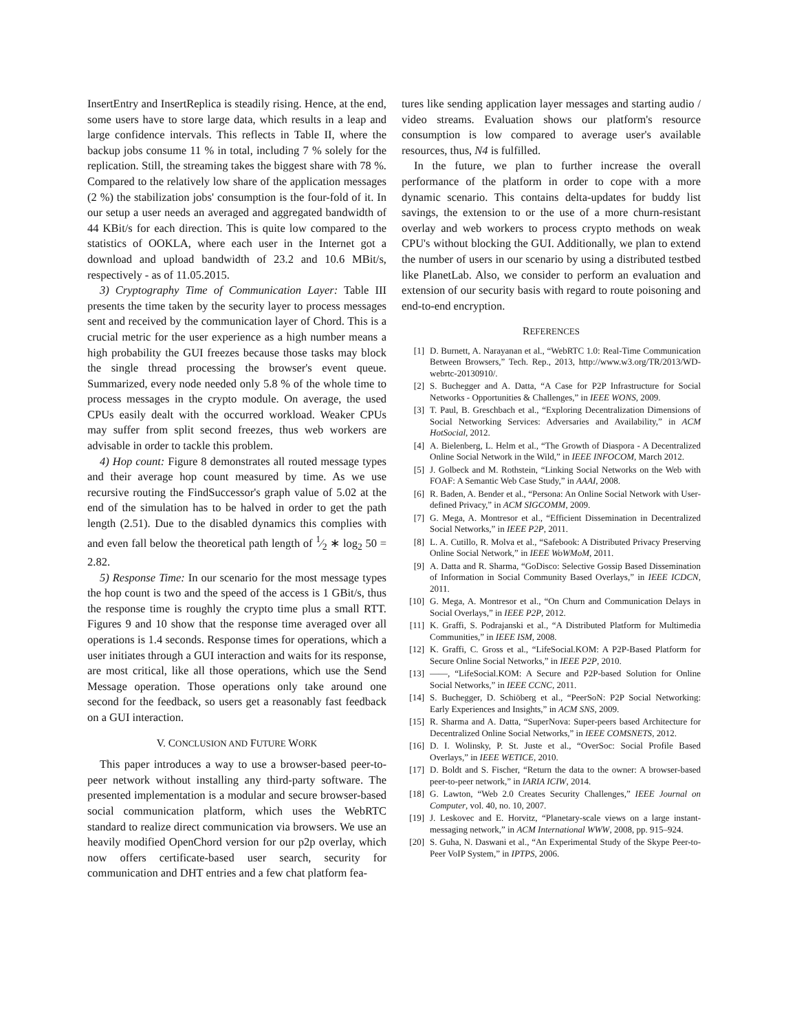InsertEntry and InsertReplica is steadily rising. Hence, at the end, some users have to store large data, which results in a leap and large confidence intervals. This reflects in Table II, where the backup jobs consume 11 % in total, including 7 % solely for the replication. Still, the streaming takes the biggest share with 78 %. Compared to the relatively low share of the application messages (2 %) the stabilization jobs' consumption is the four-fold of it. In our setup a user needs an averaged and aggregated bandwidth of 44 KBit/s for each direction. This is quite low compared to the statistics of OOKLA, where each user in the Internet got a download and upload bandwidth of 23.2 and 10.6 MBit/s, respectively - as of 11.05.2015.
3) Cryptography Time of Communication Layer: Table III presents the time taken by the security layer to process messages sent and received by the communication layer of Chord. This is a crucial metric for the user experience as a high number means a high probability the GUI freezes because those tasks may block the single thread processing the browser's event queue. Summarized, every node needed only 5.8 % of the whole time to process messages in the crypto module. On average, the used CPUs easily dealt with the occurred workload. Weaker CPUs may suffer from split second freezes, thus web workers are advisable in order to tackle this problem.
4) Hop count: Figure 8 demonstrates all routed message types and their average hop count measured by time. As we use recursive routing the FindSuccessor's graph value of 5.02 at the end of the simulation has to be halved in order to get the path length (2.51). Due to the disabled dynamics this complies with and even fall below the theoretical path length of 1⁄2 ∗ log<sub>2</sub> 50 = 2.82.
5) Response Time: In our scenario for the most message types the hop count is two and the speed of the access is 1 GBit/s, thus the response time is roughly the crypto time plus a small RTT. Figures 9 and 10 show that the response time averaged over all operations is 1.4 seconds. Response times for operations, which a user initiates through a GUI interaction and waits for its response, are most critical, like all those operations, which use the Send Message operation. Those operations only take around one second for the feedback, so users get a reasonably fast feedback on a GUI interaction.
V. CONCLUSION AND FUTURE WORK
This paper introduces a way to use a browser-based peer-to-peer network without installing any third-party software. The presented implementation is a modular and secure browser-based social communication platform, which uses the WebRTC standard to realize direct communication via browsers. We use an heavily modified OpenChord version for our p2p overlay, which now offers certificate-based user search, security for communication and DHT entries and a few chat platform fea-
tures like sending application layer messages and starting audio / video streams. Evaluation shows our platform's resource consumption is low compared to average user's available resources, thus, N4 is fulfilled.
In the future, we plan to further increase the overall performance of the platform in order to cope with a more dynamic scenario. This contains delta-updates for buddy list savings, the extension to or the use of a more churn-resistant overlay and web workers to process crypto methods on weak CPU's without blocking the GUI. Additionally, we plan to extend the number of users in our scenario by using a distributed testbed like PlanetLab. Also, we consider to perform an evaluation and extension of our security basis with regard to route poisoning and end-to-end encryption.
REFERENCES
[1] D. Burnett, A. Narayanan et al., “WebRTC 1.0: Real-Time Communication Between Browsers,” Tech. Rep., 2013, http://www.w3.org/TR/2013/WD-webrtc-20130910/.
[2] S. Buchegger and A. Datta, “A Case for P2P Infrastructure for Social Networks - Opportunities & Challenges,” in IEEE WONS, 2009.
[3] T. Paul, B. Greschbach et al., “Exploring Decentralization Dimensions of Social Networking Services: Adversaries and Availability,” in ACM HotSocial, 2012.
[4] A. Bielenberg, L. Helm et al., “The Growth of Diaspora - A Decentralized Online Social Network in the Wild,” in IEEE INFOCOM, March 2012.
[5] J. Golbeck and M. Rothstein, “Linking Social Networks on the Web with FOAF: A Semantic Web Case Study,” in AAAI, 2008.
[6] R. Baden, A. Bender et al., “Persona: An Online Social Network with User-defined Privacy,” in ACM SIGCOMM, 2009.
[7] G. Mega, A. Montresor et al., “Efficient Dissemination in Decentralized Social Networks,” in IEEE P2P, 2011.
[8] L. A. Cutillo, R. Molva et al., “Safebook: A Distributed Privacy Preserving Online Social Network,” in IEEE WoWMoM, 2011.
[9] A. Datta and R. Sharma, “GoDisco: Selective Gossip Based Dissemination of Information in Social Community Based Overlays,” in IEEE ICDCN, 2011.
[10] G. Mega, A. Montresor et al., “On Churn and Communication Delays in Social Overlays,” in IEEE P2P, 2012.
[11] K. Graffi, S. Podrajanski et al., “A Distributed Platform for Multimedia Communities,” in IEEE ISM, 2008.
[12] K. Graffi, C. Gross et al., “LifeSocial.KOM: A P2P-Based Platform for Secure Online Social Networks,” in IEEE P2P, 2010.
[13] ——, “LifeSocial.KOM: A Secure and P2P-based Solution for Online Social Networks,” in IEEE CCNC, 2011.
[14] S. Buchegger, D. Schiöberg et al., “PeerSoN: P2P Social Networking: Early Experiences and Insights,” in ACM SNS, 2009.
[15] R. Sharma and A. Datta, “SuperNova: Super-peers based Architecture for Decentralized Online Social Networks,” in IEEE COMSNETS, 2012.
[16] D. I. Wolinsky, P. St. Juste et al., “OverSoc: Social Profile Based Overlays,” in IEEE WETICE, 2010.
[17] D. Boldt and S. Fischer, “Return the data to the owner: A browser-based peer-to-peer network,” in IARIA ICIW, 2014.
[18] G. Lawton, “Web 2.0 Creates Security Challenges,” IEEE Journal on Computer, vol. 40, no. 10, 2007.
[19] J. Leskovec and E. Horvitz, “Planetary-scale views on a large instant-messaging network,” in ACM International WWW, 2008, pp. 915–924.
[20] S. Guha, N. Daswani et al., “An Experimental Study of the Skype Peer-to-Peer VoIP System,” in IPTPS, 2006.